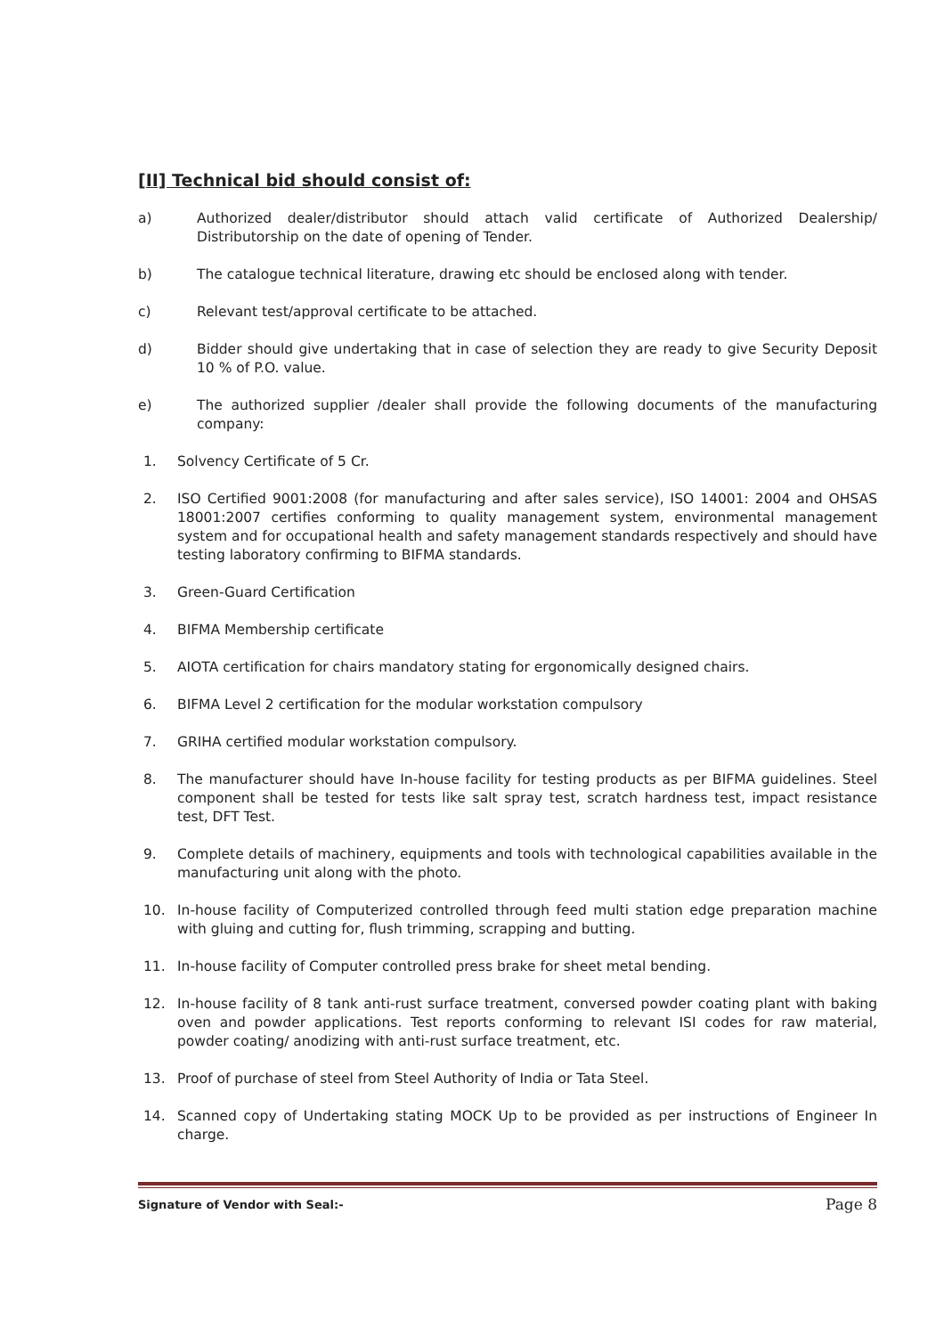[II] Technical bid should consist of:
a) Authorized dealer/distributor should attach valid certificate of Authorized Dealership/ Distributorship on the date of opening of Tender.
b) The catalogue technical literature, drawing etc should be enclosed along with tender.
c) Relevant test/approval certificate to be attached.
d) Bidder should give undertaking that in case of selection they are ready to give Security Deposit 10 % of P.O. value.
e) The authorized supplier /dealer shall provide the following documents of the manufacturing company:
1. Solvency Certificate of 5 Cr.
2. ISO Certified 9001:2008 (for manufacturing and after sales service), ISO 14001: 2004 and OHSAS 18001:2007 certifies conforming to quality management system, environmental management system and for occupational health and safety management standards respectively and should have testing laboratory confirming to BIFMA standards.
3. Green-Guard Certification
4. BIFMA Membership certificate
5. AIOTA certification for chairs mandatory stating for ergonomically designed chairs.
6. BIFMA Level 2 certification for the modular workstation compulsory
7. GRIHA certified modular workstation compulsory.
8. The manufacturer should have In-house facility for testing products as per BIFMA guidelines. Steel component shall be tested for tests like salt spray test, scratch hardness test, impact resistance test, DFT Test.
9. Complete details of machinery, equipments and tools with technological capabilities available in the manufacturing unit along with the photo.
10. In-house facility of Computerized controlled through feed multi station edge preparation machine with gluing and cutting for, flush trimming, scrapping and butting.
11. In-house facility of Computer controlled press brake for sheet metal bending.
12. In-house facility of 8 tank anti-rust surface treatment, conversed powder coating plant with baking oven and powder applications. Test reports conforming to relevant ISI codes for raw material, powder coating/ anodizing with anti-rust surface treatment, etc.
13. Proof of purchase of steel from Steel Authority of India or Tata Steel.
14. Scanned copy of Undertaking stating MOCK Up to be provided as per instructions of Engineer In charge.
Signature of Vendor with Seal:- Page 8